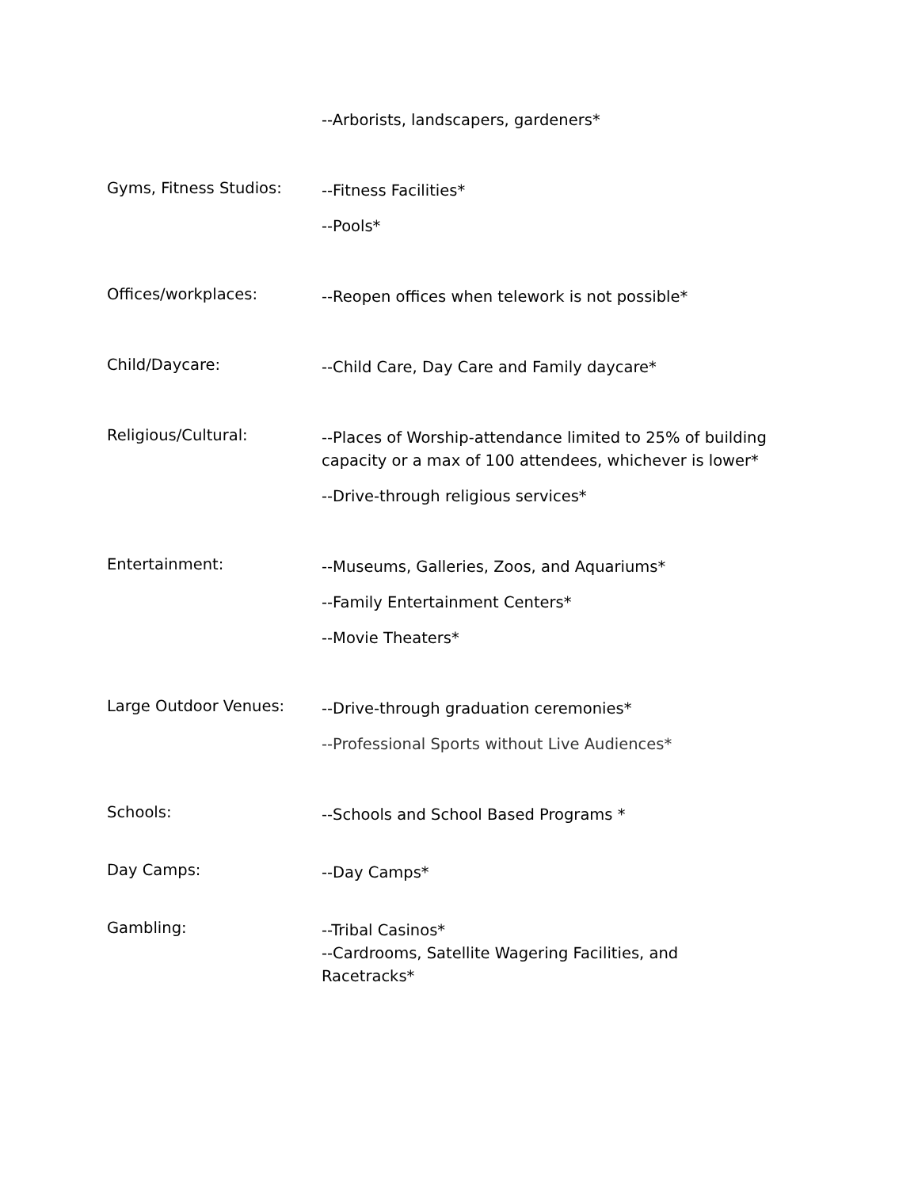--Arborists, landscapers, gardeners*
Gyms, Fitness Studios:
--Fitness Facilities*
--Pools*
Offices/workplaces:
--Reopen offices when telework is not possible*
Child/Daycare:
--Child Care, Day Care and Family daycare*
Religious/Cultural:
--Places of Worship-attendance limited to 25% of building capacity or a max of 100 attendees, whichever is lower*
--Drive-through religious services*
Entertainment:
--Museums, Galleries, Zoos, and Aquariums*
--Family Entertainment Centers*
--Movie Theaters*
Large Outdoor Venues:
--Drive-through graduation ceremonies*
--Professional Sports without Live Audiences*
Schools:
--Schools and School Based Programs *
Day Camps:
--Day Camps*
Gambling:
--Tribal Casinos*
--Cardrooms, Satellite Wagering Facilities, and Racetracks*